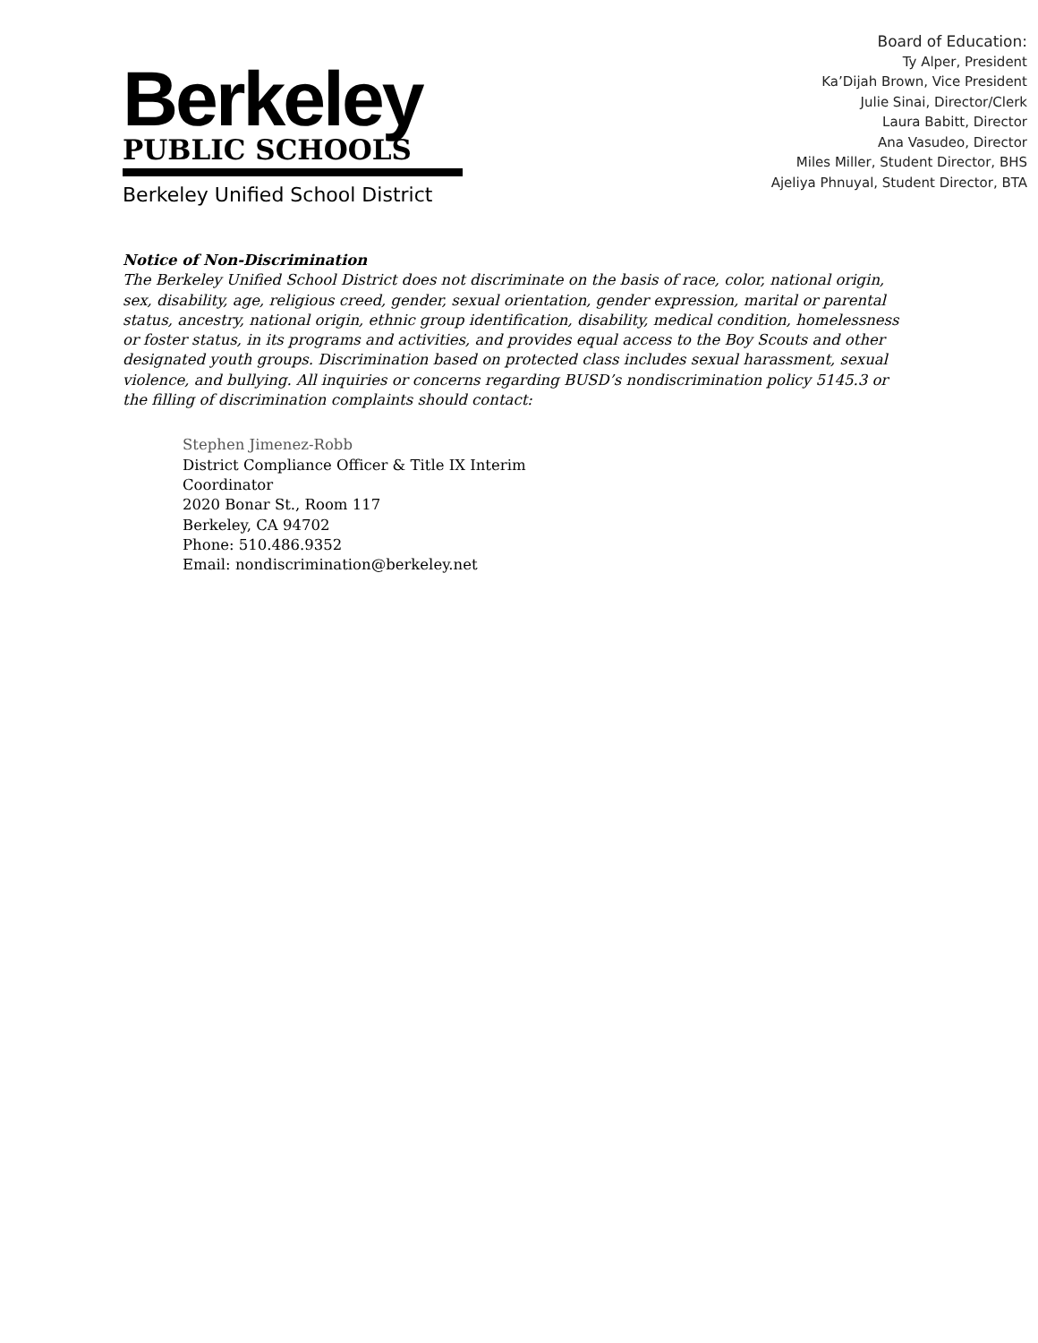Berkeley
PUBLIC SCHOOLS
Berkeley Unified School District
Board of Education:
Ty Alper, President
Ka’Dijah Brown, Vice President
Julie Sinai, Director/Clerk
Laura Babitt, Director
Ana Vasudeo, Director
Miles Miller, Student Director, BHS
Ajeliya Phnuyal, Student Director, BTA
Notice of Non-Discrimination
The Berkeley Unified School District does not discriminate on the basis of race, color, national origin, sex, disability, age, religious creed, gender, sexual orientation, gender expression, marital or parental status, ancestry, national origin, ethnic group identification, disability, medical condition, homelessness or foster status, in its programs and activities, and provides equal access to the Boy Scouts and other designated youth groups. Discrimination based on protected class includes sexual harassment, sexual violence, and bullying. All inquiries or concerns regarding BUSD’s nondiscrimination policy 5145.3 or the filling of discrimination complaints should contact:
Stephen Jimenez-Robb
District Compliance Officer & Title IX Interim Coordinator
2020 Bonar St., Room 117
Berkeley, CA 94702
Phone: 510.486.9352
Email: nondiscrimination@berkeley.net